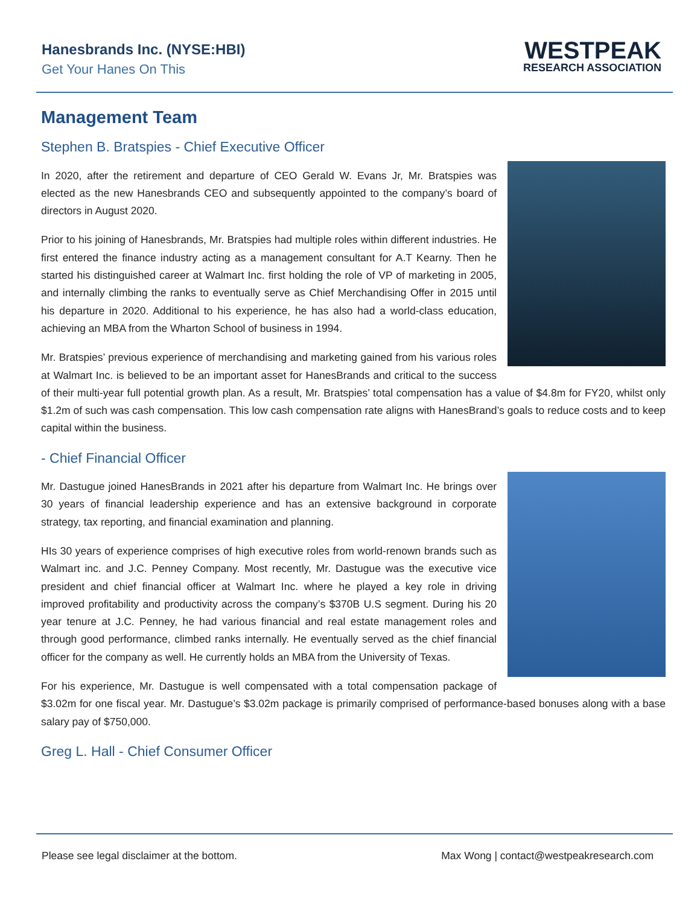Hanesbrands Inc. (NYSE:HBI)
Get Your Hanes On This
WESTPEAK
RESEARCH ASSOCIATION
Management Team
Stephen B. Bratspies - Chief Executive Officer
In 2020, after the retirement and departure of CEO Gerald W. Evans Jr, Mr. Bratspies was elected as the new Hanesbrands CEO and subsequently appointed to the company’s board of directors in August 2020.
Prior to his joining of Hanesbrands, Mr. Bratspies had multiple roles within different industries. He first entered the finance industry acting as a management consultant for A.T Kearny. Then he started his distinguished career at Walmart Inc. first holding the role of VP of marketing in 2005, and internally climbing the ranks to eventually serve as Chief Merchandising Offer in 2015 until his departure in 2020. Additional to his experience, he has also had a world-class education, achieving an MBA from the Wharton School of business in 1994.
Mr. Bratspies’ previous experience of merchandising and marketing gained from his various roles at Walmart Inc. is believed to be an important asset for HanesBrands and critical to the success of their multi-year full potential growth plan. As a result, Mr. Bratspies’ total compensation has a value of $4.8m for FY20, whilst only $1.2m of such was cash compensation. This low cash compensation rate aligns with HanesBrand’s goals to reduce costs and to keep capital within the business.
- Chief Financial Officer
Mr. Dastugue joined HanesBrands in 2021 after his departure from Walmart Inc. He brings over 30 years of financial leadership experience and has an extensive background in corporate strategy, tax reporting, and financial examination and planning.
HIs 30 years of experience comprises of high executive roles from world-renown brands such as Walmart inc. and J.C. Penney Company. Most recently, Mr. Dastugue was the executive vice president and chief financial officer at Walmart Inc. where he played a key role in driving improved profitability and productivity across the company’s $370B U.S segment. During his 20 year tenure at J.C. Penney, he had various financial and real estate management roles and through good performance, climbed ranks internally. He eventually served as the chief financial officer for the company as well. He currently holds an MBA from the University of Texas.
For his experience, Mr. Dastugue is well compensated with a total compensation package of $3.02m for one fiscal year. Mr. Dastugue’s $3.02m package is primarily comprised of performance-based bonuses along with a base salary pay of $750,000.
Greg L. Hall - Chief Consumer Officer
Please see legal disclaimer at the bottom. Max Wong | contact@westpeakresearch.com